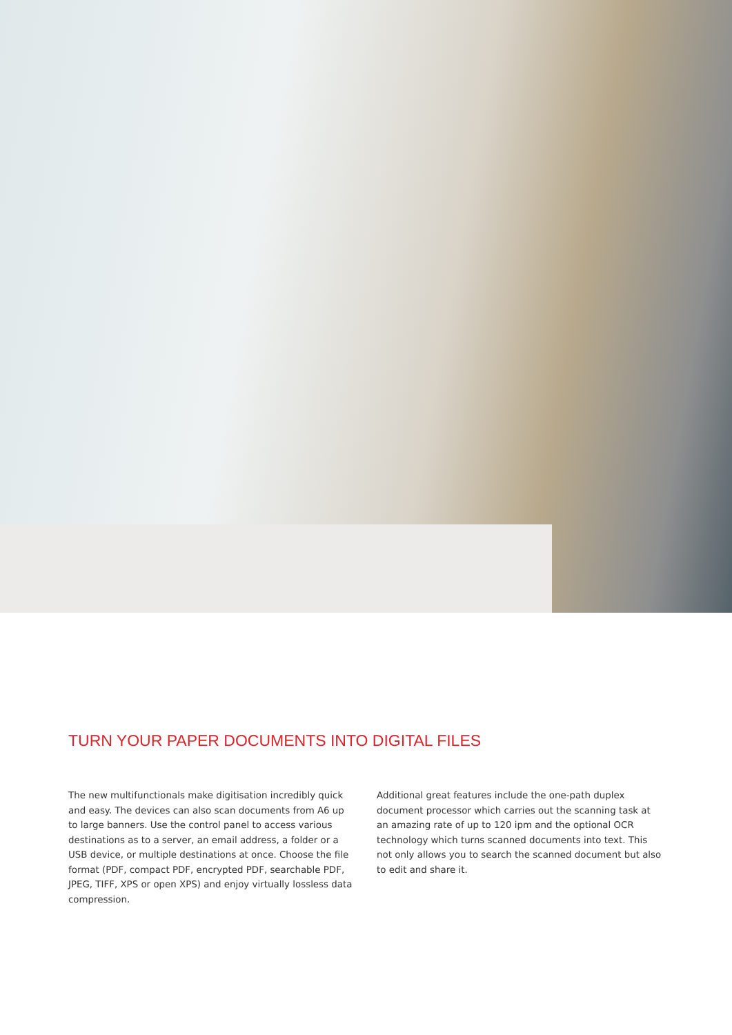TURN YOUR PAPER DOCUMENTS INTO DIGITAL FILES
The new multifunctionals make digitisation incredibly quick and easy. The devices can also scan documents from A6 up to large banners. Use the control panel to access various destinations as to a server, an email address, a folder or a USB device, or multiple destinations at once. Choose the file format (PDF, compact PDF, encrypted PDF, searchable PDF, JPEG, TIFF, XPS or open XPS) and enjoy virtually lossless data compression.
Additional great features include the one-path duplex document processor which carries out the scanning task at an amazing rate of up to 120 ipm and the optional OCR technology which turns scanned documents into text. This not only allows you to search the scanned document but also to edit and share it.